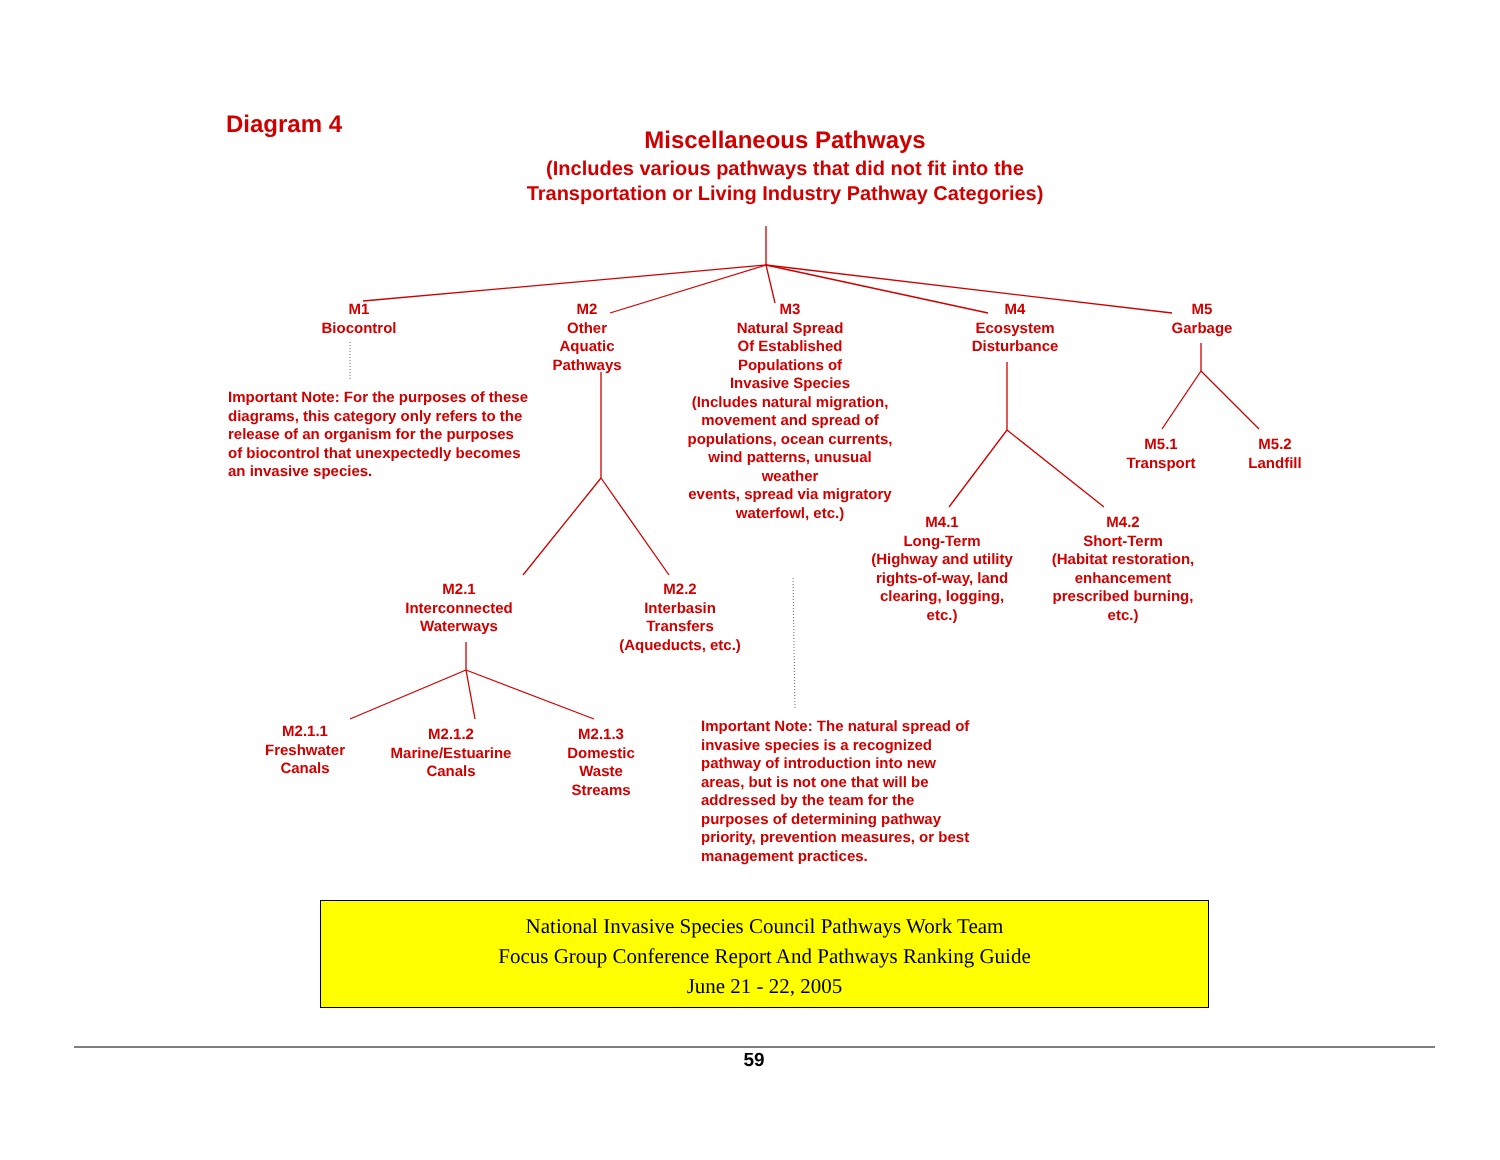Diagram 4
Miscellaneous Pathways
(Includes various pathways that did not fit into the
Transportation or Living Industry Pathway Categories)
M1
Biocontrol
Important Note: For the purposes of these diagrams, this category only refers to the release of an organism for the purposes of biocontrol that unexpectedly becomes an invasive species.
M2
Other
Aquatic
Pathways
M3
Natural Spread
Of Established
Populations of
Invasive Species
(Includes natural migration, movement and spread of populations, ocean currents,
wind patterns, unusual weather
events, spread via migratory
waterfowl, etc.)
M4
Ecosystem
Disturbance
M5
Garbage
M5.1
Transport
M5.2
Landfill
M4.1
Long-Term
(Highway and utility
rights-of-way, land clearing, logging, etc.)
M4.2
Short-Term
(Habitat restoration, enhancement
prescribed burning, etc.)
M2.1
Interconnected
Waterways
M2.2
Interbasin
Transfers
(Aqueducts, etc.)
M2.1.1
Freshwater
Canals
M2.1.2
Marine/Estuarine
Canals
M2.1.3
Domestic
Waste
Streams
Important Note: The natural spread of invasive species is a recognized pathway of introduction into new areas, but is not one that will be addressed by the team for the purposes of determining pathway priority, prevention measures, or best management practices.
National Invasive Species Council Pathways Work Team
Focus Group Conference Report And Pathways Ranking Guide
June 21 - 22, 2005
59